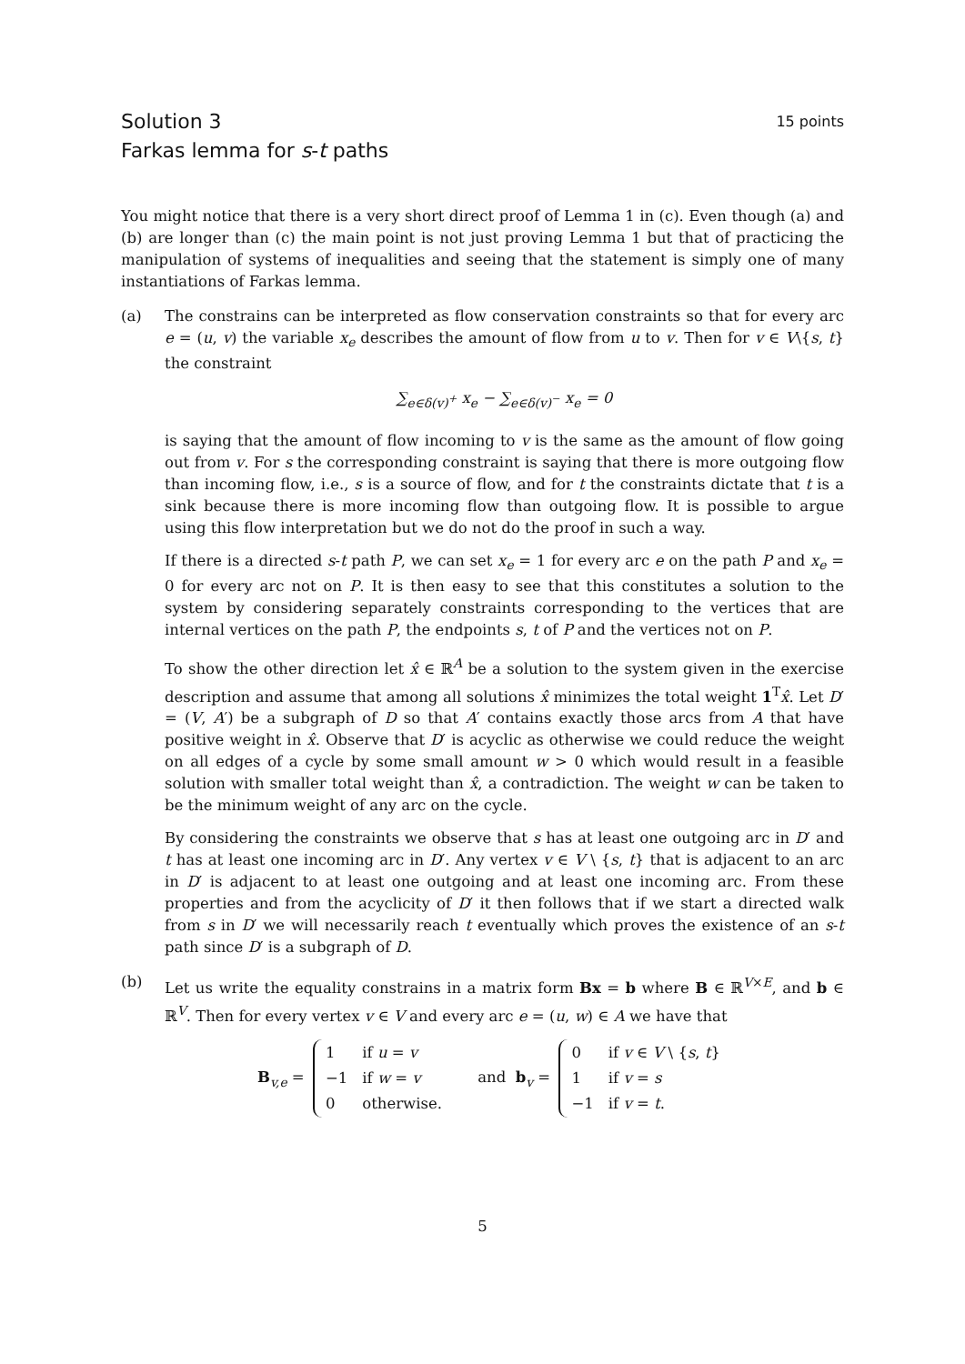Solution 3
Farkas lemma for s-t paths
15 points
You might notice that there is a very short direct proof of Lemma 1 in (c). Even though (a) and (b) are longer than (c) the main point is not just proving Lemma 1 but that of practicing the manipulation of systems of inequalities and seeing that the statement is simply one of many instantiations of Farkas lemma.
(a) The constrains can be interpreted as flow conservation constraints so that for every arc e = (u, v) the variable x<sub>e</sub> describes the amount of flow from u to v. Then for v ∈ V\{s, t} the constraint
∑<sub>e∈δ(v)<sup>+</sup></sub> x<sub>e</sub> − ∑<sub>e∈δ(v)<sup>−</sup></sub> x<sub>e</sub> = 0
is saying that the amount of flow incoming to v is the same as the amount of flow going out from v. For s the corresponding constraint is saying that there is more outgoing flow than incoming flow, i.e., s is a source of flow, and for t the constraints dictate that t is a sink because there is more incoming flow than outgoing flow. It is possible to argue using this flow interpretation but we do not do the proof in such a way.
If there is a directed s-t path P, we can set x<sub>e</sub> = 1 for every arc e on the path P and x<sub>e</sub> = 0 for every arc not on P. It is then easy to see that this constitutes a solution to the system by considering separately constraints corresponding to the vertices that are internal vertices on the path P, the endpoints s, t of P and the vertices not on P.
To show the other direction let x̂ ∈ ℝ<sup>A</sup> be a solution to the system given in the exercise description and assume that among all solutions x̂ minimizes the total weight 1<sup>T</sup>x̂. Let D′ = (V, A′) be a subgraph of D so that A′ contains exactly those arcs from A that have positive weight in x̂. Observe that D′ is acyclic as otherwise we could reduce the weight on all edges of a cycle by some small amount w > 0 which would result in a feasible solution with smaller total weight than x̂, a contradiction. The weight w can be taken to be the minimum weight of any arc on the cycle.
By considering the constraints we observe that s has at least one outgoing arc in D′ and t has at least one incoming arc in D′. Any vertex v ∈ V \ {s, t} that is adjacent to an arc in D′ is adjacent to at least one outgoing and at least one incoming arc. From these properties and from the acyclicity of D′ it then follows that if we start a directed walk from s in D′ we will necessarily reach t eventually which proves the existence of an s-t path since D′ is a subgraph of D.
(b) Let us write the equality constrains in a matrix form Bx = b where B ∈ ℝ<sup>V×E</sup>, and b ∈ ℝ<sup>V</sup>. Then for every vertex v ∈ V and every arc e = (u, w) ∈ A we have that
B<sub>v,e</sub> =
| 1 | if u = v |
| −1 | if w = v |
| 0 | otherwise. |
and b<sub>v</sub> =
| 0 | if v ∈ V \ { s , t } |
| 1 | if v = s |
| −1 | if v = t . |
5